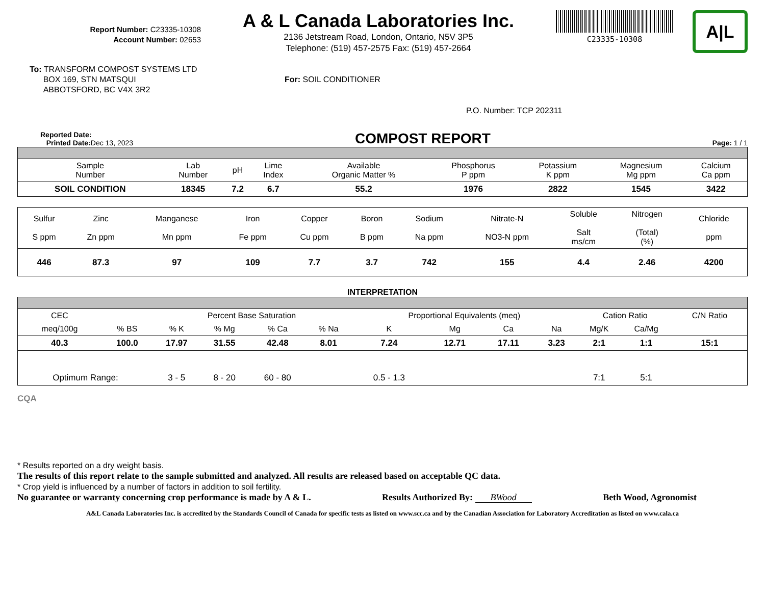Report Number: C23335-10308
Account Number: 02653
A & L Canada Laboratories Inc.
2136 Jetstream Road, London, Ontario, N5V 3P5
Telephone: (519) 457-2575 Fax: (519) 457-2664
C23335-10308
A|L
To: TRANSFORM COMPOST SYSTEMS LTD
BOX 169, STN MATSQUI
ABBOTSFORD, BC V4X 3R2
For: SOIL CONDITIONER
P.O. Number: TCP 202311
Reported Date:
Printed Date: Dec 13, 2023
COMPOST REPORT
Page: 1 / 1
| Sample Number | Lab Number | pH | Lime Index | | Available Organic Matter % | Phosphorus P ppm | Potassium K ppm | Magnesium Mg ppm | Calcium Ca ppm |
| --- | --- | --- | --- | --- | --- | --- | --- | --- | --- |
| SOIL CONDITION | 18345 | 7.2 | 6.7 | | 55.2 | 1976 | 2822 | 1545 | 3422 |
| Sulfur S ppm | Zinc Zn ppm | Manganese Mn ppm | Iron Fe ppm | Copper Cu ppm | Boron B ppm | Sodium Na ppm | Nitrate-N NO3-N ppm | Soluble Salt ms/cm | Nitrogen (Total) (%) | Chloride ppm |
| --- | --- | --- | --- | --- | --- | --- | --- | --- | --- | --- |
| 446 | 87.3 | 97 | 109 | 7.7 | 3.7 | 742 | 155 | 4.4 | 2.46 | 4200 |
INTERPRETATION
| CEC | | Percent Base Saturation | | | | Proportional Equivalents (meq) | | | | Cation Ratio | | C/N Ratio |
| --- | --- | --- | --- | --- | --- | --- | --- | --- | --- | --- | --- | --- |
| meq/100g | % BS | % K | % Mg | % Ca | % Na | K | Mg | Ca | Na | Mg/K | Ca/Mg | |
| 40.3 | 100.0 | 17.97 | 31.55 | 42.48 | 8.01 | 7.24 | 12.71 | 17.11 | 3.23 | 2:1 | 1:1 | 15:1 |
| Optimum Range: | | 3 - 5 | 8 - 20 | 60 - 80 | | 0.5 - 1.3 | | | | 7:1 | 5:1 | |
CQA
* Results reported on a dry weight basis.
The results of this report relate to the sample submitted and analyzed. All results are released based on acceptable QC data.
* Crop yield is influenced by a number of factors in addition to soil fertility.
No guarantee or warranty concerning crop performance is made by A & L. Results Authorized By: BWood Beth Wood, Agronomist
A&L Canada Laboratories Inc. is accredited by the Standards Council of Canada for specific tests as listed on www.scc.ca and by the Canadian Association for Laboratory Accreditation as listed on www.cala.ca